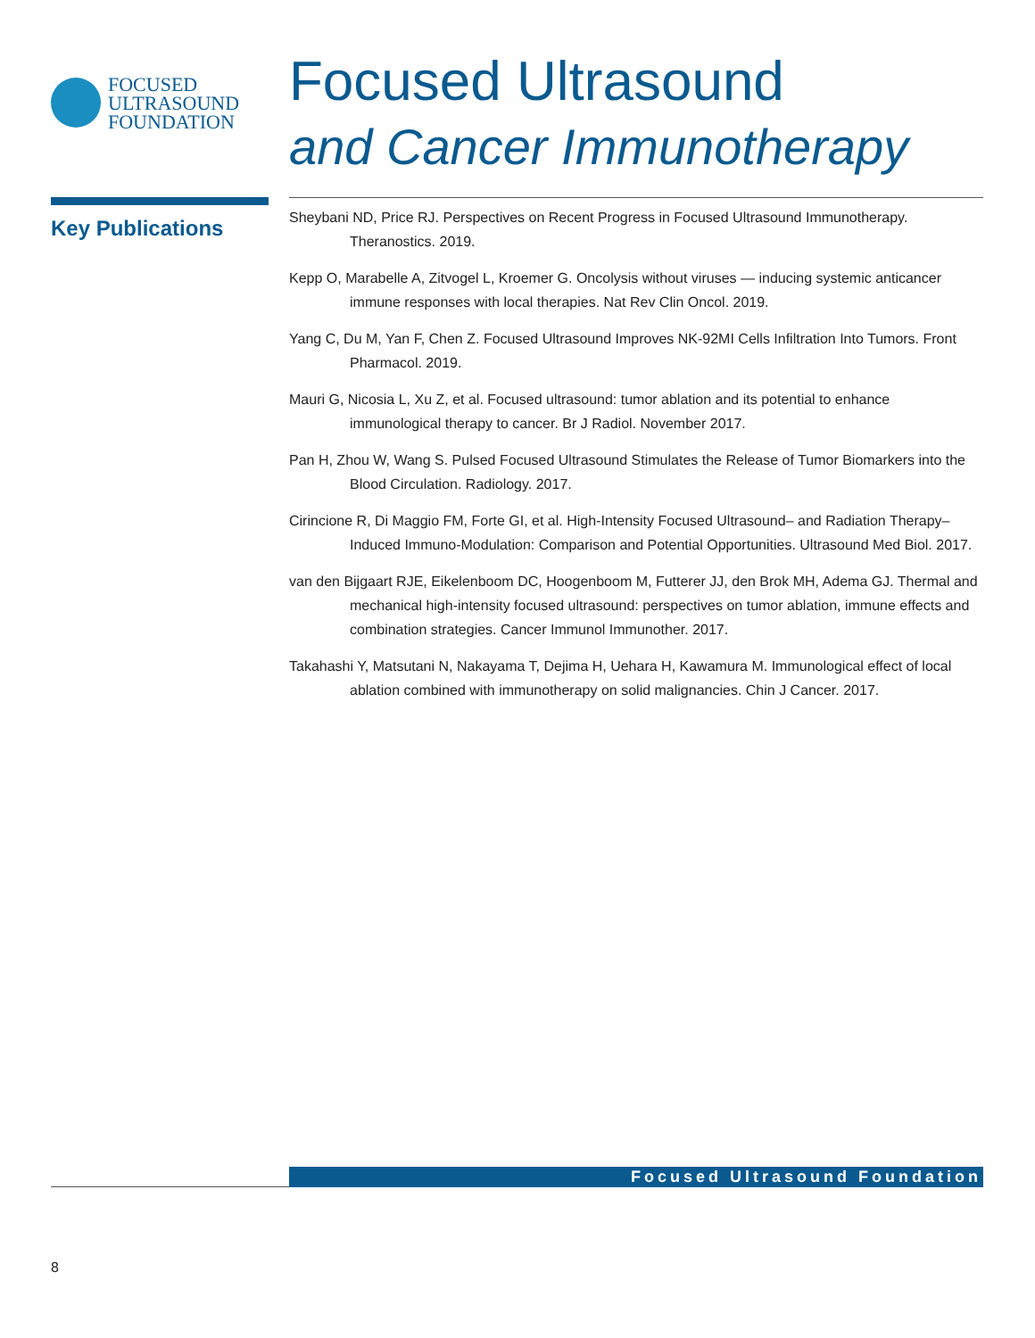FOCUSED
ULTRASOUND
FOUNDATION
Focused Ultrasound
and Cancer Immunotherapy
Key Publications
Sheybani ND, Price RJ. Perspectives on Recent Progress in Focused Ultrasound Immunotherapy. Theranostics. 2019.
Kepp O, Marabelle A, Zitvogel L, Kroemer G. Oncolysis without viruses — inducing systemic anticancer immune responses with local therapies. Nat Rev Clin Oncol. 2019.
Yang C, Du M, Yan F, Chen Z. Focused Ultrasound Improves NK-92MI Cells Infiltration Into Tumors. Front Pharmacol. 2019.
Mauri G, Nicosia L, Xu Z, et al. Focused ultrasound: tumor ablation and its potential to enhance immunological therapy to cancer. Br J Radiol. November 2017.
Pan H, Zhou W, Wang S. Pulsed Focused Ultrasound Stimulates the Release of Tumor Biomarkers into the Blood Circulation. Radiology. 2017.
Cirincione R, Di Maggio FM, Forte GI, et al. High-Intensity Focused Ultrasound– and Radiation Therapy–Induced Immuno-Modulation: Comparison and Potential Opportunities. Ultrasound Med Biol. 2017.
van den Bijgaart RJE, Eikelenboom DC, Hoogenboom M, Futterer JJ, den Brok MH, Adema GJ. Thermal and mechanical high-intensity focused ultrasound: perspectives on tumor ablation, immune effects and combination strategies. Cancer Immunol Immunother. 2017.
Takahashi Y, Matsutani N, Nakayama T, Dejima H, Uehara H, Kawamura M. Immunological effect of local ablation combined with immunotherapy on solid malignancies. Chin J Cancer. 2017.
Focused Ultrasound Foundation
8